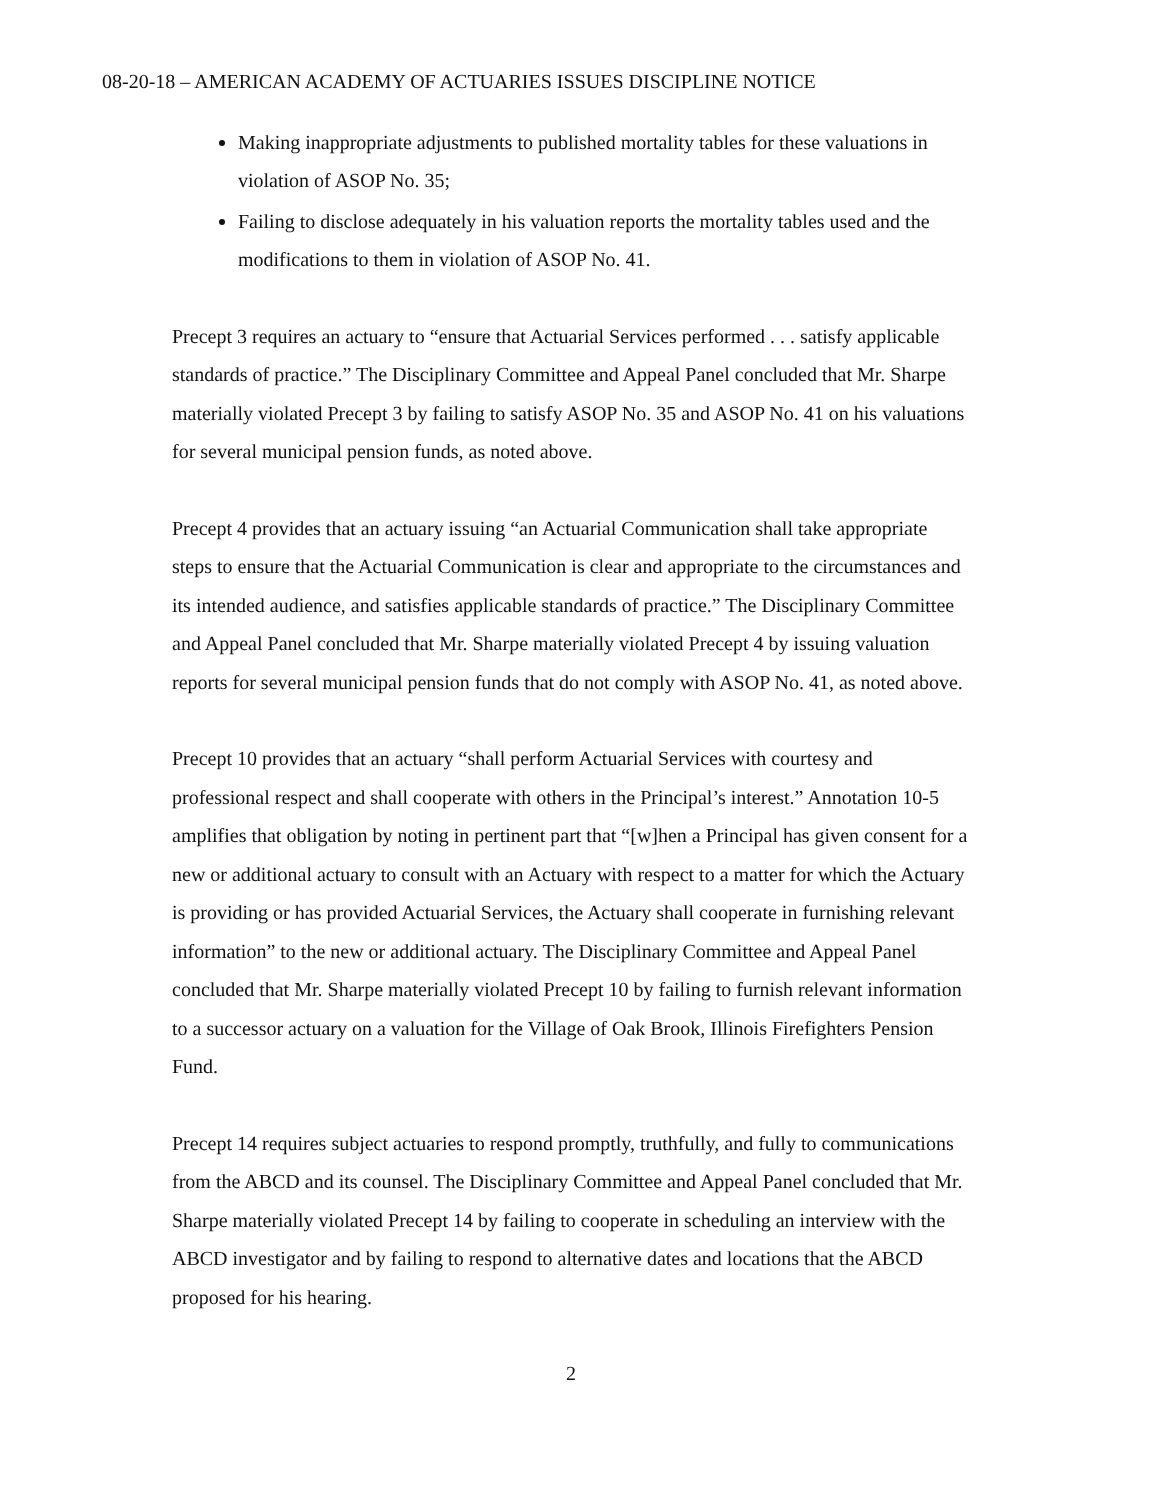08-20-18 – AMERICAN ACADEMY OF ACTUARIES ISSUES DISCIPLINE NOTICE
Making inappropriate adjustments to published mortality tables for these valuations in violation of ASOP No. 35;
Failing to disclose adequately in his valuation reports the mortality tables used and the modifications to them in violation of ASOP No. 41.
Precept 3 requires an actuary to “ensure that Actuarial Services performed . . . satisfy applicable standards of practice.” The Disciplinary Committee and Appeal Panel concluded that Mr. Sharpe materially violated Precept 3 by failing to satisfy ASOP No. 35 and ASOP No. 41 on his valuations for several municipal pension funds, as noted above.
Precept 4 provides that an actuary issuing “an Actuarial Communication shall take appropriate steps to ensure that the Actuarial Communication is clear and appropriate to the circumstances and its intended audience, and satisfies applicable standards of practice.” The Disciplinary Committee and Appeal Panel concluded that Mr. Sharpe materially violated Precept 4 by issuing valuation reports for several municipal pension funds that do not comply with ASOP No. 41, as noted above.
Precept 10 provides that an actuary “shall perform Actuarial Services with courtesy and professional respect and shall cooperate with others in the Principal’s interest.” Annotation 10-5 amplifies that obligation by noting in pertinent part that “[w]hen a Principal has given consent for a new or additional actuary to consult with an Actuary with respect to a matter for which the Actuary is providing or has provided Actuarial Services, the Actuary shall cooperate in furnishing relevant information” to the new or additional actuary. The Disciplinary Committee and Appeal Panel concluded that Mr. Sharpe materially violated Precept 10 by failing to furnish relevant information to a successor actuary on a valuation for the Village of Oak Brook, Illinois Firefighters Pension Fund.
Precept 14 requires subject actuaries to respond promptly, truthfully, and fully to communications from the ABCD and its counsel. The Disciplinary Committee and Appeal Panel concluded that Mr. Sharpe materially violated Precept 14 by failing to cooperate in scheduling an interview with the ABCD investigator and by failing to respond to alternative dates and locations that the ABCD proposed for his hearing.
2